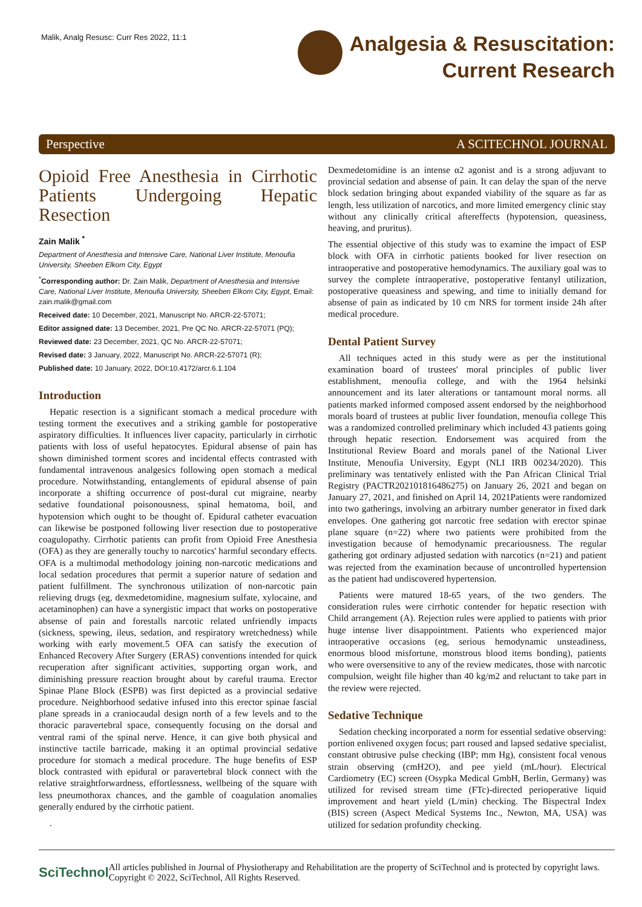Malik, Analg Resusc: Curr Res 2022, 11:1
Analgesia & Resuscitation:
Current Research
Perspective A SCITECHNOL JOURNAL
Opioid Free Anesthesia in Cirrhotic Patients Undergoing Hepatic Resection
Zain Malik <sup>*</sup>
Department of Anesthesia and Intensive Care, National Liver Institute, Menoufia University, Sheeben Elkom City, Egypt
<sup>*</sup> Corresponding author: Dr. Zain Malik, Department of Anesthesia and Intensive Care, National Liver Institute, Menoufia University, Sheeben Elkom City, Egypt, Email: zain.malik@gmail.com
Received date: 10 December, 2021, Manuscript No. ARCR-22-57071;
Editor assigned date: 13 December, 2021, Pre QC No. ARCR-22-57071 (PQ);
Reviewed date: 23 December, 2021, QC No. ARCR-22-57071;
Revised date: 3 January, 2022, Manuscript No. ARCR-22-57071 (R);
Published date: 10 January, 2022, DOI:10.4172/arcr.6.1.104
Introduction
Hepatic resection is a significant stomach a medical procedure with testing torment the executives and a striking gamble for postoperative aspiratory difficulties. It influences liver capacity, particularly in cirrhotic patients with loss of useful hepatocytes. Epidural absense of pain has shown diminished torment scores and incidental effects contrasted with fundamental intravenous analgesics following open stomach a medical procedure. Notwithstanding, entanglements of epidural absense of pain incorporate a shifting occurrence of post-dural cut migraine, nearby sedative foundational poisonousness, spinal hematoma, boil, and hypotension which ought to be thought of. Epidural catheter evacuation can likewise be postponed following liver resection due to postoperative coagulopathy. Cirrhotic patients can profit from Opioid Free Anesthesia (OFA) as they are generally touchy to narcotics' harmful secondary effects. OFA is a multimodal methodology joining non-narcotic medications and local sedation procedures that permit a superior nature of sedation and patient fulfillment. The synchronous utilization of non-narcotic pain relieving drugs (eg, dexmedetomidine, magnesium sulfate, xylocaine, and acetaminophen) can have a synergistic impact that works on postoperative absense of pain and forestalls narcotic related unfriendly impacts (sickness, spewing, ileus, sedation, and respiratory wretchedness) while working with early movement.5 OFA can satisfy the execution of Enhanced Recovery After Surgery (ERAS) conventions intended for quick recuperation after significant activities, supporting organ work, and diminishing pressure reaction brought about by careful trauma. Erector Spinae Plane Block (ESPB) was first depicted as a provincial sedative procedure. Neighborhood sedative infused into this erector spinae fascial plane spreads in a craniocaudal design north of a few levels and to the thoracic paravertebral space, consequently focusing on the dorsal and ventral rami of the spinal nerve. Hence, it can give both physical and instinctive tactile barricade, making it an optimal provincial sedative procedure for stomach a medical procedure. The huge benefits of ESP block contrasted with epidural or paravertebral block connect with the relative straightforwardness, effortlessness, wellbeing of the square with less pneumothorax chances, and the gamble of coagulation anomalies generally endured by the cirrhotic patient.
.
Dexmedetomidine is an intense α2 agonist and is a strong adjuvant to provincial sedation and absense of pain. It can delay the span of the nerve block sedation bringing about expanded viability of the square as far as length, less utilization of narcotics, and more limited emergency clinic stay without any clinically critical aftereffects (hypotension, queasiness, heaving, and pruritus).
The essential objective of this study was to examine the impact of ESP block with OFA in cirrhotic patients booked for liver resection on intraoperative and postoperative hemodynamics. The auxiliary goal was to survey the complete intraoperative, postoperative fentanyl utilization, postoperative queasiness and spewing, and time to initially demand for absense of pain as indicated by 10 cm NRS for torment inside 24h after medical procedure.
Dental Patient Survey
All techniques acted in this study were as per the institutional examination board of trustees' moral principles of public liver establishment, menoufia college, and with the 1964 helsinki announcement and its later alterations or tantamount moral norms. all patients marked informed composed assent endorsed by the neighborhood morals board of trustees at public liver foundation, menoufia college This was a randomized controlled preliminary which included 43 patients going through hepatic resection. Endorsement was acquired from the Institutional Review Board and morals panel of the National Liver Institute, Menoufia University, Egypt (NLI IRB 00234/2020). This preliminary was tentatively enlisted with the Pan African Clinical Trial Registry (PACTR202101816486275) on January 26, 2021 and began on January 27, 2021, and finished on April 14, 2021Patients were randomized into two gatherings, involving an arbitrary number generator in fixed dark envelopes. One gathering got narcotic free sedation with erector spinae plane square (n=22) where two patients were prohibited from the investigation because of hemodynamic precariousness. The regular gathering got ordinary adjusted sedation with narcotics (n=21) and patient was rejected from the examination because of uncontrolled hypertension as the patient had undiscovered hypertension.
Patients were matured 18-65 years, of the two genders. The consideration rules were cirrhotic contender for hepatic resection with Child arrangement (A). Rejection rules were applied to patients with prior huge intense liver disappointment. Patients who experienced major intraoperative occasions (eg, serious hemodynamic unsteadiness, enormous blood misfortune, monstrous blood items bonding), patients who were oversensitive to any of the review medicates, those with narcotic compulsion, weight file higher than 40 kg/m2 and reluctant to take part in the review were rejected.
Sedative Technique
Sedation checking incorporated a norm for essential sedative observing: portion enlivened oxygen focus; part roused and lapsed sedative specialist, constant obtrusive pulse checking (IBP; mm Hg), consistent focal venous strain observing (cmH2O), and pee yield (mL/hour). Electrical Cardiometry (EC) screen (Osypka Medical GmbH, Berlin, Germany) was utilized for revised stream time (FTc)-directed perioperative liquid improvement and heart yield (L/min) checking. The Bispectral Index (BIS) screen (Aspect Medical Systems Inc., Newton, MA, USA) was utilized for sedation profundity checking.
SciTechnol
All articles published in Journal of Physiotherapy and Rehabilitation are the property of SciTechnol and is protected by copyright laws. Copyright © 2022, SciTechnol, All Rights Reserved.